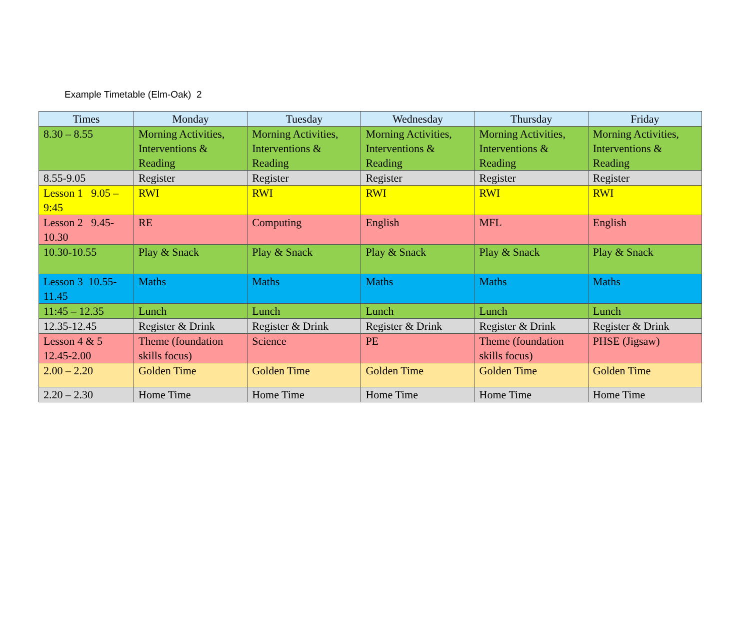Example Timetable (Elm-Oak) 2
| Times | Monday | Tuesday | Wednesday | Thursday | Friday |
| --- | --- | --- | --- | --- | --- |
| 8.30 – 8.55 | Morning Activities, Interventions & Reading | Morning Activities, Interventions & Reading | Morning Activities, Interventions & Reading | Morning Activities, Interventions & Reading | Morning Activities, Interventions & Reading |
| 8.55-9.05 | Register | Register | Register | Register | Register |
| Lesson 1 9.05 – 9:45 | RWI | RWI | RWI | RWI | RWI |
| Lesson 2 9.45-10.30 | RE | Computing | English | MFL | English |
| 10.30-10.55 | Play & Snack | Play & Snack | Play & Snack | Play & Snack | Play & Snack |
| Lesson 3 10.55-11.45 | Maths | Maths | Maths | Maths | Maths |
| 11:45 – 12.35 | Lunch | Lunch | Lunch | Lunch | Lunch |
| 12.35-12.45 | Register & Drink | Register & Drink | Register & Drink | Register & Drink | Register & Drink |
| Lesson 4 & 5 12.45-2.00 | Theme (foundation skills focus) | Science | PE | Theme (foundation skills focus) | PHSE (Jigsaw) |
| 2.00 – 2.20 | Golden Time | Golden Time | Golden Time | Golden Time | Golden Time |
| 2.20 – 2.30 | Home Time | Home Time | Home Time | Home Time | Home Time |